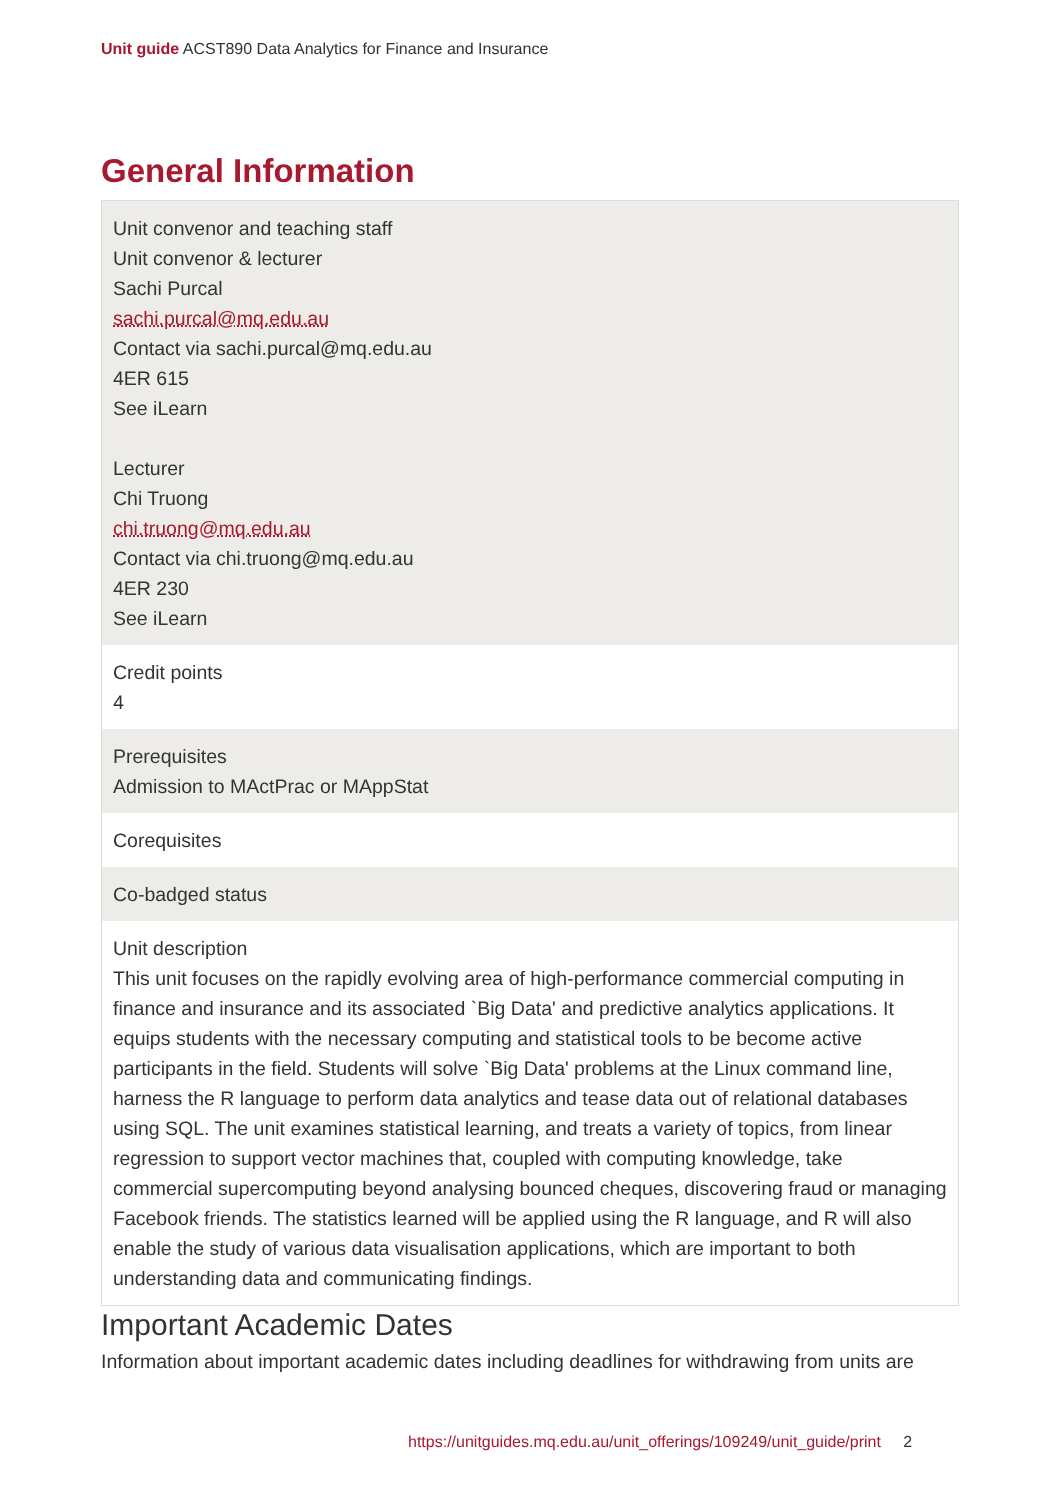Unit guide ACST890 Data Analytics for Finance and Insurance
General Information
| Unit convenor and teaching staff Unit convenor & lecturer Sachi Purcal sachi.purcal@mq.edu.au Contact via sachi.purcal@mq.edu.au 4ER 615 See iLearn Lecturer Chi Truong chi.truong@mq.edu.au Contact via chi.truong@mq.edu.au 4ER 230 See iLearn |
| Credit points 4 |
| Prerequisites Admission to MActPrac or MAppStat |
| Corequisites |
| Co-badged status |
| Unit description This unit focuses on the rapidly evolving area of high-performance commercial computing in finance and insurance and its associated `Big Data' and predictive analytics applications. It equips students with the necessary computing and statistical tools to be become active participants in the field. Students will solve `Big Data' problems at the Linux command line, harness the R language to perform data analytics and tease data out of relational databases using SQL. The unit examines statistical learning, and treats a variety of topics, from linear regression to support vector machines that, coupled with computing knowledge, take commercial supercomputing beyond analysing bounced cheques, discovering fraud or managing Facebook friends. The statistics learned will be applied using the R language, and R will also enable the study of various data visualisation applications, which are important to both understanding data and communicating findings. |
Important Academic Dates
Information about important academic dates including deadlines for withdrawing from units are
https://unitguides.mq.edu.au/unit_offerings/109249/unit_guide/print 2